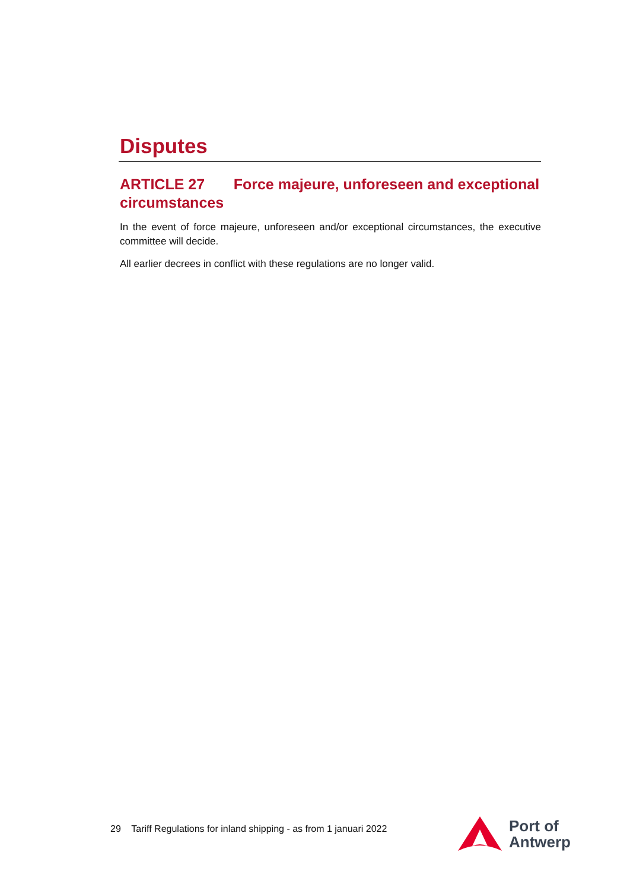Disputes
ARTICLE 27 Force majeure, unforeseen and exceptional circumstances
In the event of force majeure, unforeseen and/or exceptional circumstances, the executive committee will decide.
All earlier decrees in conflict with these regulations are no longer valid.
29 Tariff Regulations for inland shipping - as from 1 januari 2022
Port of
Antwerp